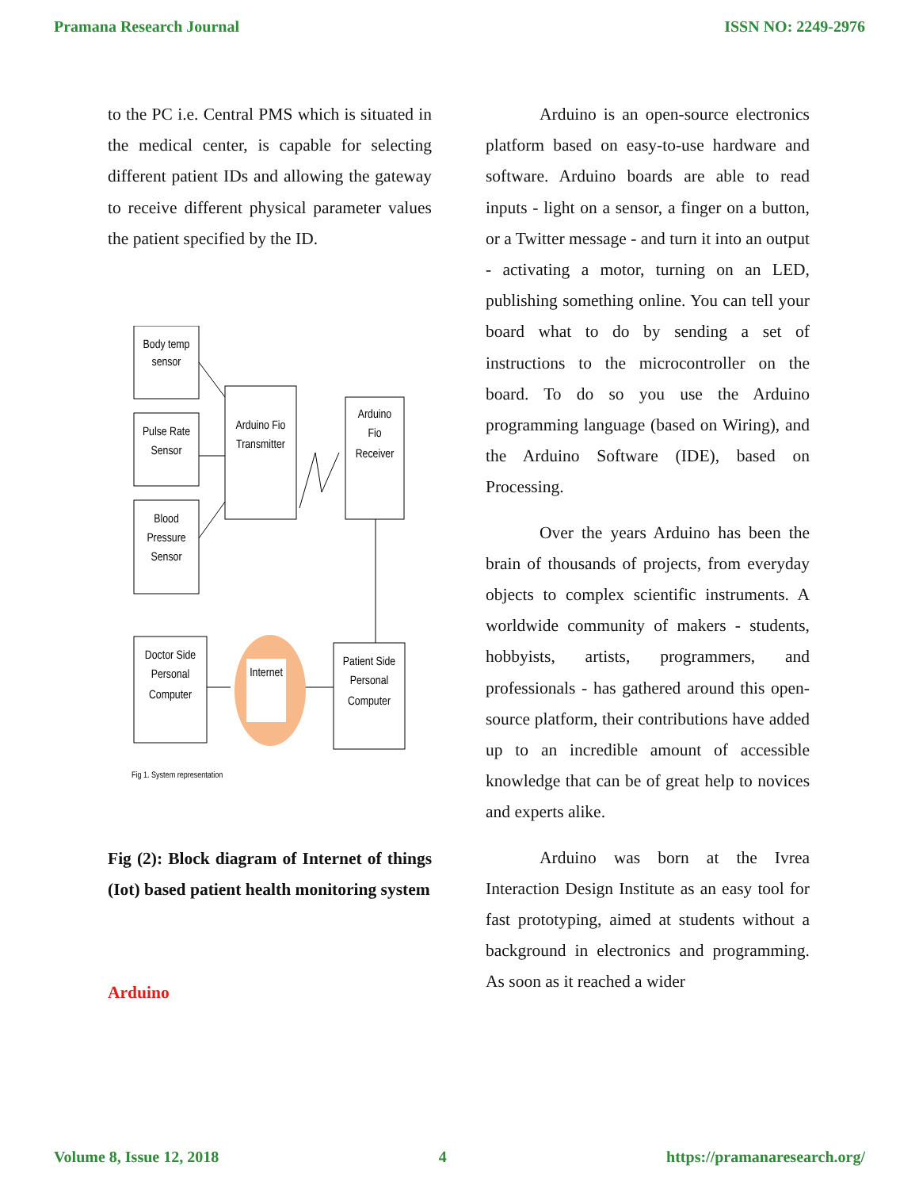Pramana Research Journal ISSN NO: 2249-2976
to the PC i.e. Central PMS which is situated in the medical center, is capable for selecting different patient IDs and allowing the gateway to receive different physical parameter values the patient specified by the ID.
Body temp
sensor
Pulse Rate
Sensor
Blood
Pressure
Sensor
Arduino Fio
Transmitter
Arduino
Fio
Receiver
Doctor Side
Personal
Computer
Internet
Patient Side
Personal
Computer
Fig 1. System representation
Fig (2): Block diagram of Internet of things (Iot) based patient health monitoring system
Arduino
Arduino is an open-source electronics platform based on easy-to-use hardware and software. Arduino boards are able to read inputs - light on a sensor, a finger on a button, or a Twitter message - and turn it into an output - activating a motor, turning on an LED, publishing something online. You can tell your board what to do by sending a set of instructions to the microcontroller on the board. To do so you use the Arduino programming language (based on Wiring), and the Arduino Software (IDE), based on Processing.
Over the years Arduino has been the brain of thousands of projects, from everyday objects to complex scientific instruments. A worldwide community of makers - students, hobbyists, artists, programmers, and professionals - has gathered around this open-source platform, their contributions have added up to an incredible amount of accessible knowledge that can be of great help to novices and experts alike.
Arduino was born at the Ivrea Interaction Design Institute as an easy tool for fast prototyping, aimed at students without a background in electronics and programming. As soon as it reached a wider
Volume 8, Issue 12, 2018 4 https://pramanaresearch.org/